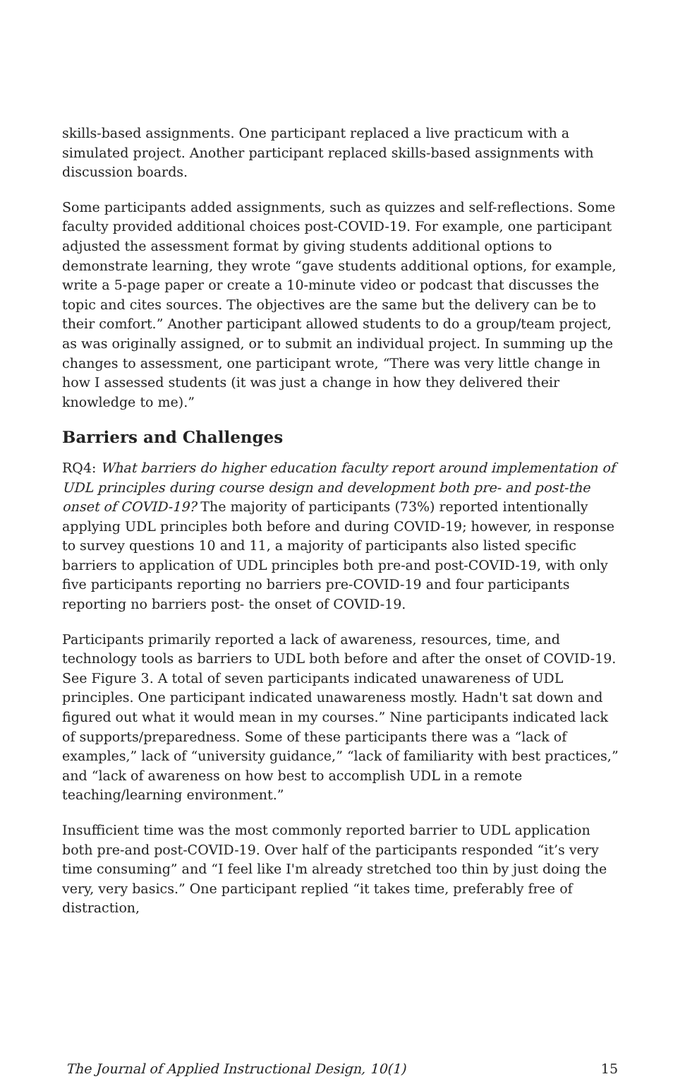skills-based assignments. One participant replaced a live practicum with a simulated project. Another participant replaced skills-based assignments with discussion boards.
Some participants added assignments, such as quizzes and self-reflections. Some faculty provided additional choices post-COVID-19. For example, one participant adjusted the assessment format by giving students additional options to demonstrate learning, they wrote “gave students additional options, for example, write a 5-page paper or create a 10-minute video or podcast that discusses the topic and cites sources. The objectives are the same but the delivery can be to their comfort.” Another participant allowed students to do a group/team project, as was originally assigned, or to submit an individual project. In summing up the changes to assessment, one participant wrote, “There was very little change in how I assessed students (it was just a change in how they delivered their knowledge to me).”
Barriers and Challenges
RQ4: What barriers do higher education faculty report around implementation of UDL principles during course design and development both pre- and post-the onset of COVID-19? The majority of participants (73%) reported intentionally applying UDL principles both before and during COVID-19; however, in response to survey questions 10 and 11, a majority of participants also listed specific barriers to application of UDL principles both pre-and post-COVID-19, with only five participants reporting no barriers pre-COVID-19 and four participants reporting no barriers post- the onset of COVID-19.
Participants primarily reported a lack of awareness, resources, time, and technology tools as barriers to UDL both before and after the onset of COVID-19. See Figure 3. A total of seven participants indicated unawareness of UDL principles. One participant indicated unawareness mostly. Hadn't sat down and figured out what it would mean in my courses.” Nine participants indicated lack of supports/preparedness. Some of these participants there was a “lack of examples,” lack of “university guidance,” “lack of familiarity with best practices,” and “lack of awareness on how best to accomplish UDL in a remote teaching/learning environment.”
Insufficient time was the most commonly reported barrier to UDL application both pre-and post-COVID-19. Over half of the participants responded “it’s very time consuming” and “I feel like I'm already stretched too thin by just doing the very, very basics.” One participant replied “it takes time, preferably free of distraction,
The Journal of Applied Instructional Design, 10(1) 15